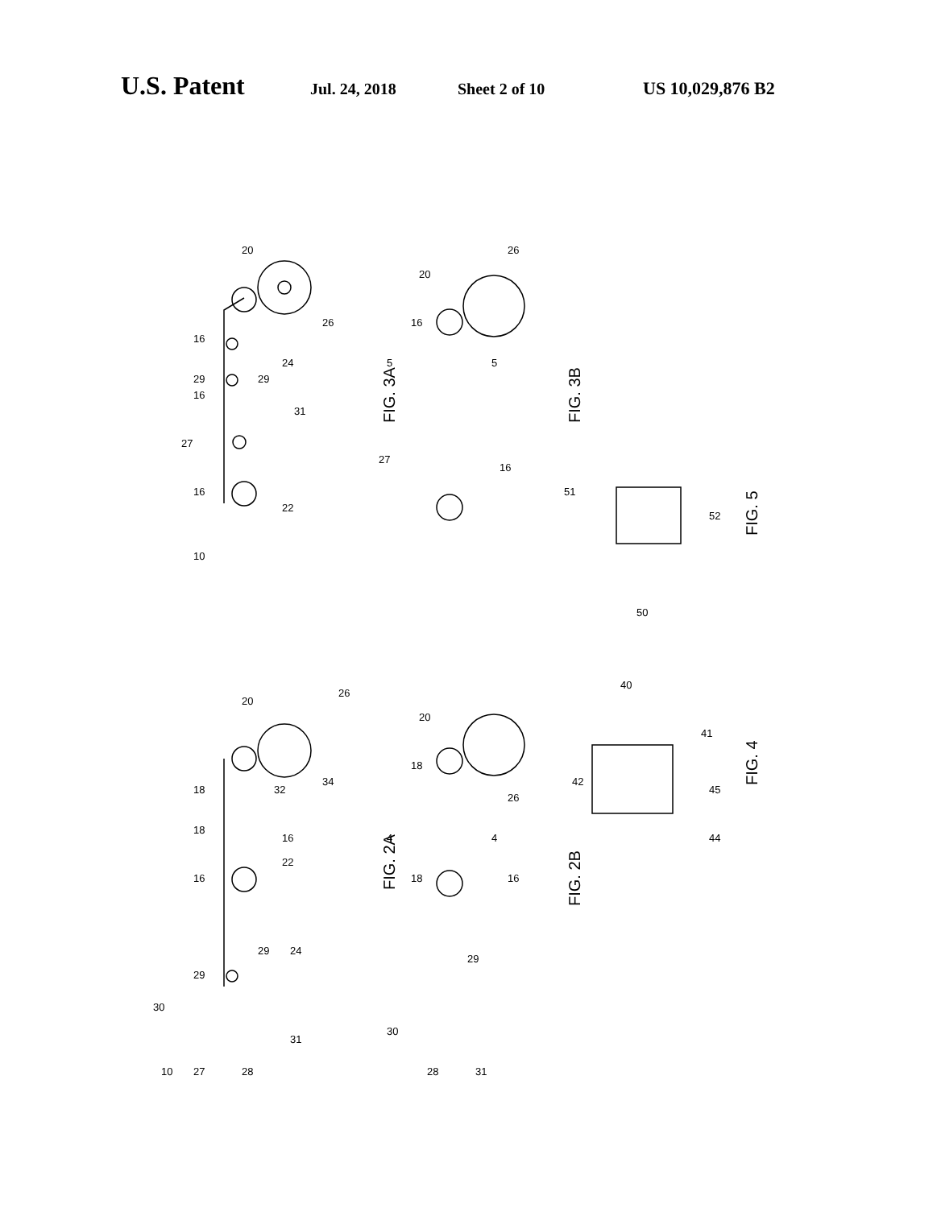U.S. Patent Jul. 24, 2018 Sheet 2 of 10 US 10,029,876 B2
FIG. 3A
FIG. 3B
FIG. 5
FIG. 2A
FIG. 2B
FIG. 4
10
27
16
16
16
20
26
22
24
29
29
31
27
16
16
20
26
5
5
51
52
50
10
30
27
28
31
29
29
24
16
16
22
18
18
20
32
34
26
4
4
18
18
20
26
16
30
28
31
29
40
41
42
45
44